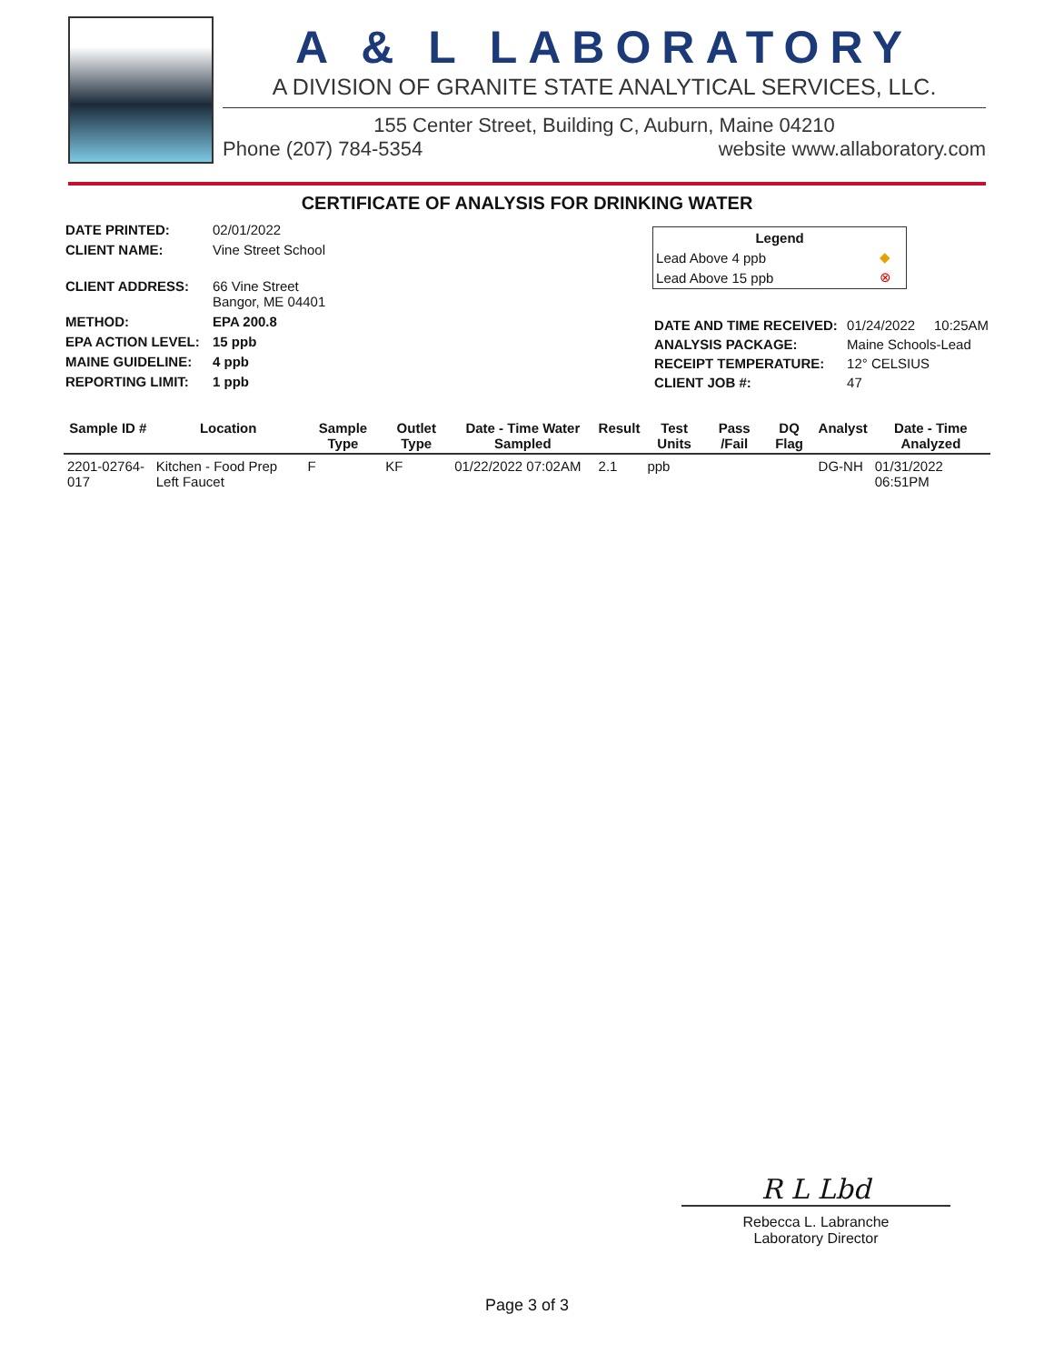A & L LABORATORY
A DIVISION OF GRANITE STATE ANALYTICAL SERVICES, LLC.
155 Center Street, Building C, Auburn, Maine 04210
Phone (207) 784-5354 website www.allaboratory.com
CERTIFICATE OF ANALYSIS FOR DRINKING WATER
| DATE PRINTED: | 02/01/2022 |
| CLIENT NAME: | Vine Street School |
| CLIENT ADDRESS: | 66 Vine Street Bangor, ME 04401 |
| METHOD: | EPA 200.8 |
| EPA ACTION LEVEL: | 15 ppb |
| MAINE GUIDELINE: | 4 ppb |
| REPORTING LIMIT: | 1 ppb |
| Legend | |
| --- | --- |
| Lead Above 4 ppb | ◆ |
| Lead Above 15 ppb | ⊗ |
| DATE AND TIME RECEIVED: | 01/24/2022 10:25AM |
| ANALYSIS PACKAGE: | Maine Schools-Lead |
| RECEIPT TEMPERATURE: | 12° CELSIUS |
| CLIENT JOB #: | 47 |
| Sample ID # | Location | Sample Type | Outlet Type | Date - Time Water Sampled | Result | Test Units | Pass /Fail | DQ Flag | Analyst | Date - Time Analyzed |
| --- | --- | --- | --- | --- | --- | --- | --- | --- | --- | --- |
| 2201-02764-017 | Kitchen - Food Prep Left Faucet | F | KF | 01/22/2022 07:02AM | 2.1 | ppb | | | DG-NH | 01/31/2022 06:51PM |
R L Lbd
Rebecca L. Labranche
Laboratory Director
Page 3 of 3